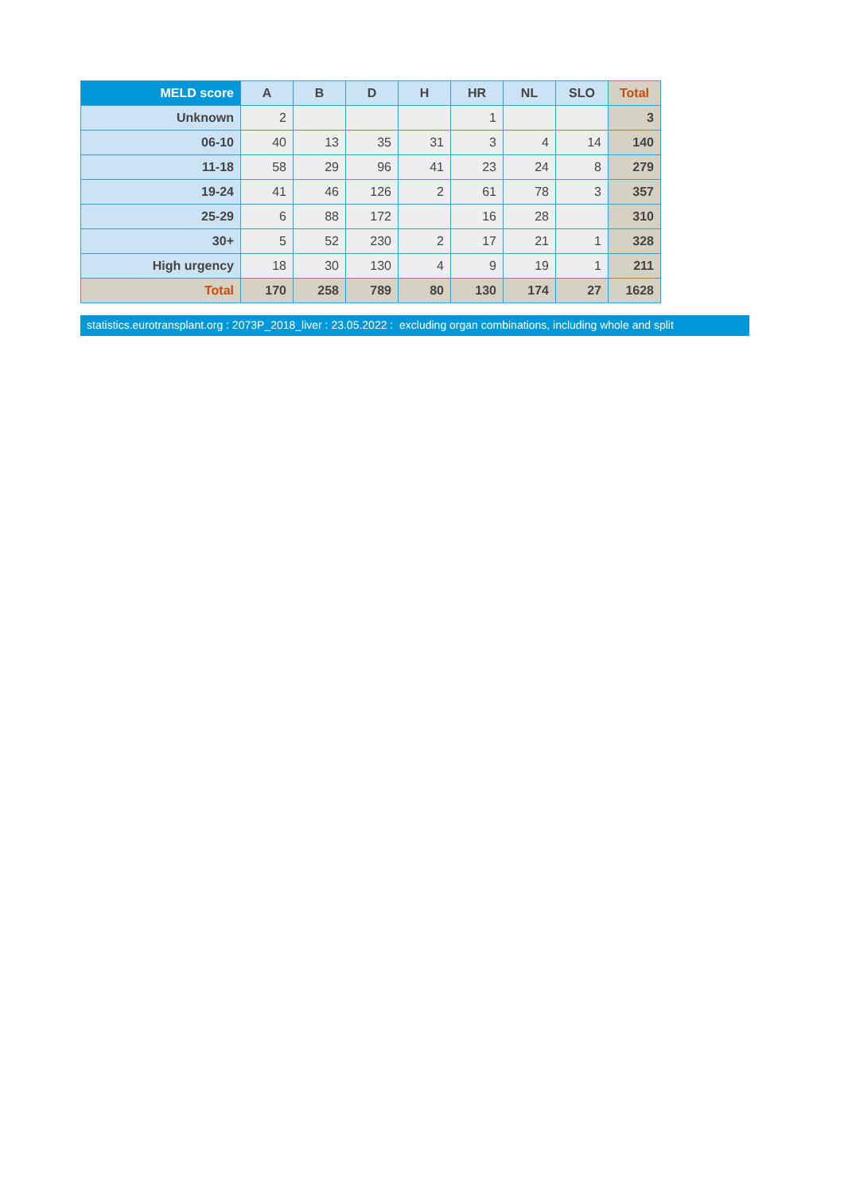| MELD score | A | B | D | H | HR | NL | SLO | Total |
| --- | --- | --- | --- | --- | --- | --- | --- | --- |
| Unknown | 2 | | | | 1 | | | 3 |
| 06-10 | 40 | 13 | 35 | 31 | 3 | 4 | 14 | 140 |
| 11-18 | 58 | 29 | 96 | 41 | 23 | 24 | 8 | 279 |
| 19-24 | 41 | 46 | 126 | 2 | 61 | 78 | 3 | 357 |
| 25-29 | 6 | 88 | 172 | | 16 | 28 | | 310 |
| 30+ | 5 | 52 | 230 | 2 | 17 | 21 | 1 | 328 |
| High urgency | 18 | 30 | 130 | 4 | 9 | 19 | 1 | 211 |
| Total | 170 | 258 | 789 | 80 | 130 | 174 | 27 | 1628 |
statistics.eurotransplant.org : 2073P_2018_liver : 23.05.2022 : excluding organ combinations, including whole and split